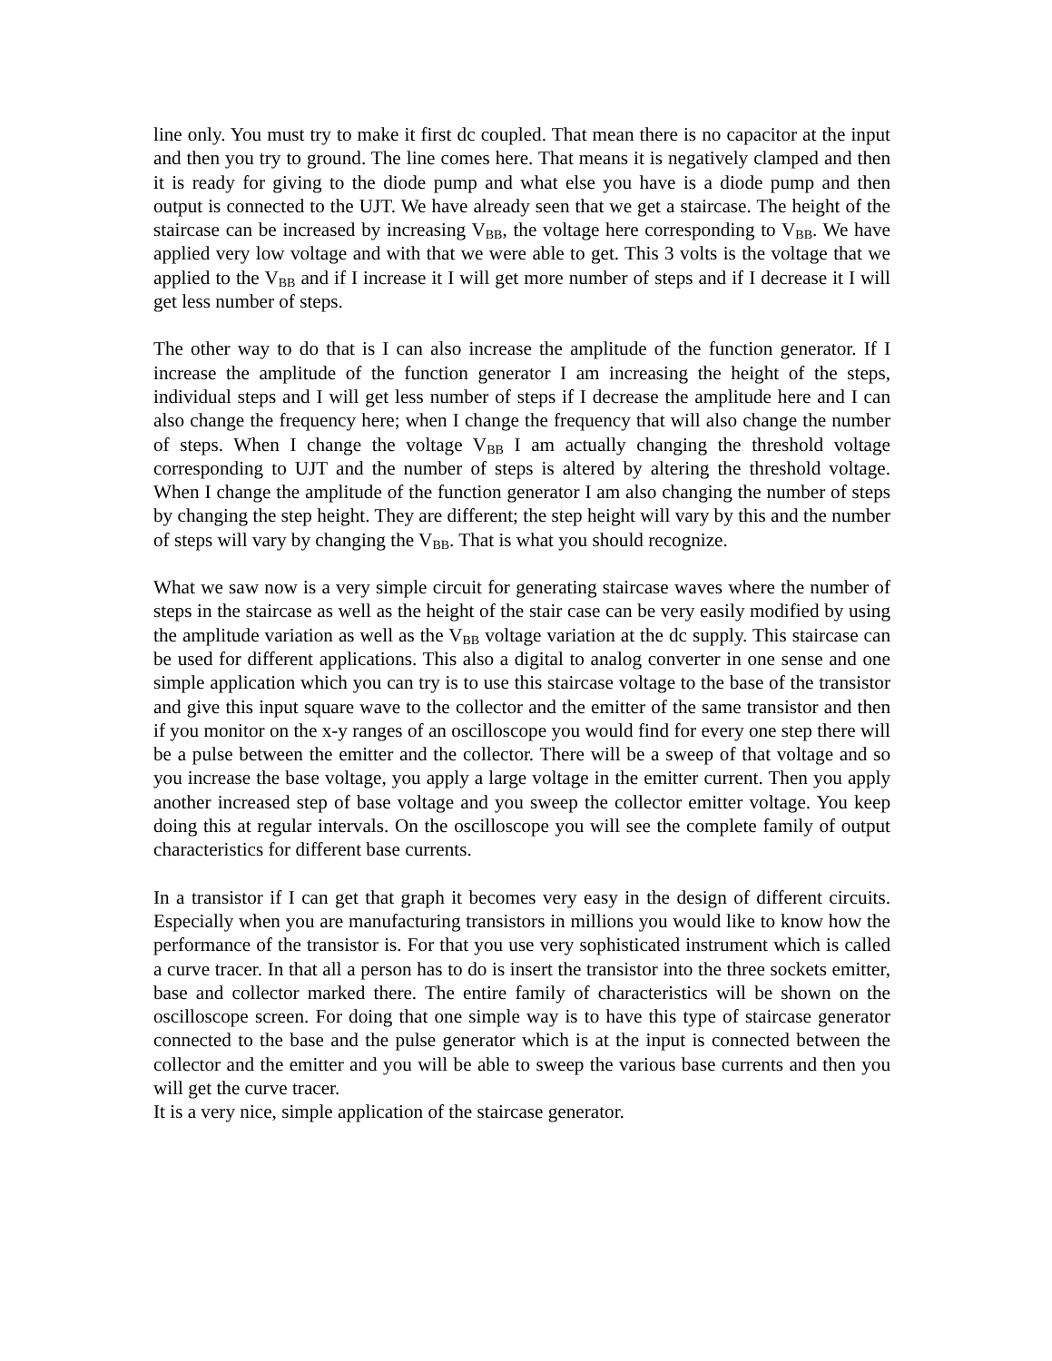line only. You must try to make it first dc coupled. That mean there is no capacitor at the input and then you try to ground. The line comes here. That means it is negatively clamped and then it is ready for giving to the diode pump and what else you have is a diode pump and then output is connected to the UJT. We have already seen that we get a staircase. The height of the staircase can be increased by increasing V<sub>BB</sub>, the voltage here corresponding to V<sub>BB</sub>. We have applied very low voltage and with that we were able to get. This 3 volts is the voltage that we applied to the V<sub>BB</sub> and if I increase it I will get more number of steps and if I decrease it I will get less number of steps.
The other way to do that is I can also increase the amplitude of the function generator. If I increase the amplitude of the function generator I am increasing the height of the steps, individual steps and I will get less number of steps if I decrease the amplitude here and I can also change the frequency here; when I change the frequency that will also change the number of steps. When I change the voltage V<sub>BB</sub> I am actually changing the threshold voltage corresponding to UJT and the number of steps is altered by altering the threshold voltage. When I change the amplitude of the function generator I am also changing the number of steps by changing the step height. They are different; the step height will vary by this and the number of steps will vary by changing the V<sub>BB</sub>. That is what you should recognize.
What we saw now is a very simple circuit for generating staircase waves where the number of steps in the staircase as well as the height of the stair case can be very easily modified by using the amplitude variation as well as the V<sub>BB</sub> voltage variation at the dc supply. This staircase can be used for different applications. This also a digital to analog converter in one sense and one simple application which you can try is to use this staircase voltage to the base of the transistor and give this input square wave to the collector and the emitter of the same transistor and then if you monitor on the x-y ranges of an oscilloscope you would find for every one step there will be a pulse between the emitter and the collector. There will be a sweep of that voltage and so you increase the base voltage, you apply a large voltage in the emitter current. Then you apply another increased step of base voltage and you sweep the collector emitter voltage. You keep doing this at regular intervals. On the oscilloscope you will see the complete family of output characteristics for different base currents.
In a transistor if I can get that graph it becomes very easy in the design of different circuits. Especially when you are manufacturing transistors in millions you would like to know how the performance of the transistor is. For that you use very sophisticated instrument which is called a curve tracer. In that all a person has to do is insert the transistor into the three sockets emitter, base and collector marked there. The entire family of characteristics will be shown on the oscilloscope screen. For doing that one simple way is to have this type of staircase generator connected to the base and the pulse generator which is at the input is connected between the collector and the emitter and you will be able to sweep the various base currents and then you will get the curve tracer.
It is a very nice, simple application of the staircase generator.